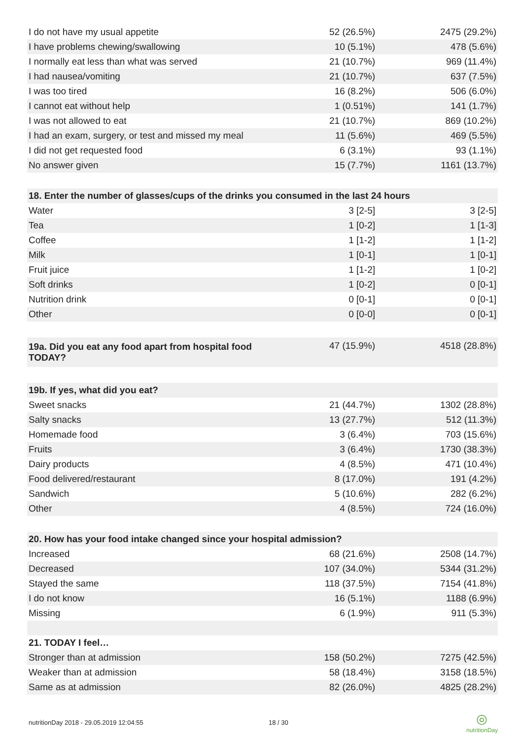| I do not have my usual appetite | 52 (26.5%) | 2475 (29.2%) |
| I have problems chewing/swallowing | 10 (5.1%) | 478 (5.6%) |
| I normally eat less than what was served | 21 (10.7%) | 969 (11.4%) |
| I had nausea/vomiting | 21 (10.7%) | 637 (7.5%) |
| I was too tired | 16 (8.2%) | 506 (6.0%) |
| I cannot eat without help | 1 (0.51%) | 141 (1.7%) |
| I was not allowed to eat | 21 (10.7%) | 869 (10.2%) |
| I had an exam, surgery, or test and missed my meal | 11 (5.6%) | 469 (5.5%) |
| I did not get requested food | 6 (3.1%) | 93 (1.1%) |
| No answer given | 15 (7.7%) | 1161 (13.7%) |
| 18. Enter the number of glasses/cups of the drinks you consumed in the last 24 hours | | |
| Water | 3 [2-5] | 3 [2-5] |
| Tea | 1 [0-2] | 1 [1-3] |
| Coffee | 1 [1-2] | 1 [1-2] |
| Milk | 1 [0-1] | 1 [0-1] |
| Fruit juice | 1 [1-2] | 1 [0-2] |
| Soft drinks | 1 [0-2] | 0 [0-1] |
| Nutrition drink | 0 [0-1] | 0 [0-1] |
| Other | 0 [0-0] | 0 [0-1] |
| 19a. Did you eat any food apart from hospital food TODAY? | 47 (15.9%) | 4518 (28.8%) |
| 19b. If yes, what did you eat? | | |
| Sweet snacks | 21 (44.7%) | 1302 (28.8%) |
| Salty snacks | 13 (27.7%) | 512 (11.3%) |
| Homemade food | 3 (6.4%) | 703 (15.6%) |
| Fruits | 3 (6.4%) | 1730 (38.3%) |
| Dairy products | 4 (8.5%) | 471 (10.4%) |
| Food delivered/restaurant | 8 (17.0%) | 191 (4.2%) |
| Sandwich | 5 (10.6%) | 282 (6.2%) |
| Other | 4 (8.5%) | 724 (16.0%) |
| 20. How has your food intake changed since your hospital admission? | | |
| Increased | 68 (21.6%) | 2508 (14.7%) |
| Decreased | 107 (34.0%) | 5344 (31.2%) |
| Stayed the same | 118 (37.5%) | 7154 (41.8%) |
| I do not know | 16 (5.1%) | 1188 (6.9%) |
| Missing | 6 (1.9%) | 911 (5.3%) |
| 21. TODAY I feel… | | |
| Stronger than at admission | 158 (50.2%) | 7275 (42.5%) |
| Weaker than at admission | 58 (18.4%) | 3158 (18.5%) |
| Same as at admission | 82 (26.0%) | 4825 (28.2%) |
nutritionDay 2018 - 29.05.2019 12:04:55 18 / 30 ◎
nutritionDay